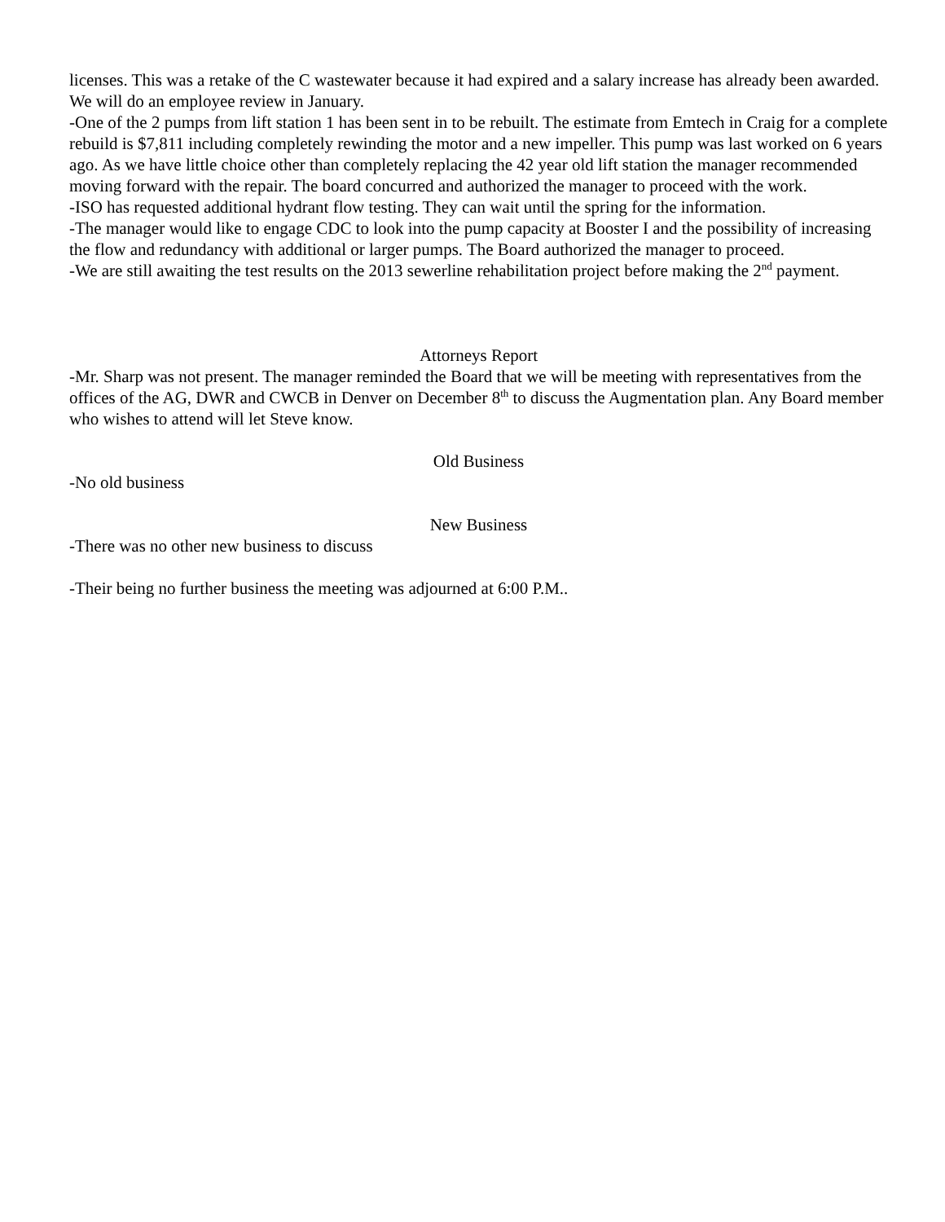licenses. This was a retake of the C wastewater because it had expired and a salary increase has already been awarded.
We will do an employee review in January.
-One of the 2 pumps from lift station 1 has been sent in to be rebuilt. The estimate from Emtech in Craig for a complete rebuild is $7,811 including completely rewinding the motor and a new impeller. This pump was last worked on 6 years ago. As we have little choice other than completely replacing the 42 year old lift station the manager recommended moving forward with the repair. The board concurred and authorized the manager to proceed with the work.
-ISO has requested additional hydrant flow testing. They can wait until the spring for the information.
-The manager would like to engage CDC to look into the pump capacity at Booster I and the possibility of increasing the flow and redundancy with additional or larger pumps. The Board authorized the manager to proceed.
-We are still awaiting the test results on the 2013 sewerline rehabilitation project before making the 2<sup>nd</sup> payment.
Attorneys Report
-Mr. Sharp was not present. The manager reminded the Board that we will be meeting with representatives from the offices of the AG, DWR and CWCB in Denver on December 8<sup>th</sup> to discuss the Augmentation plan. Any Board member who wishes to attend will let Steve know.
Old Business
-No old business
New Business
-There was no other new business to discuss
-Their being no further business the meeting was adjourned at 6:00 P.M..